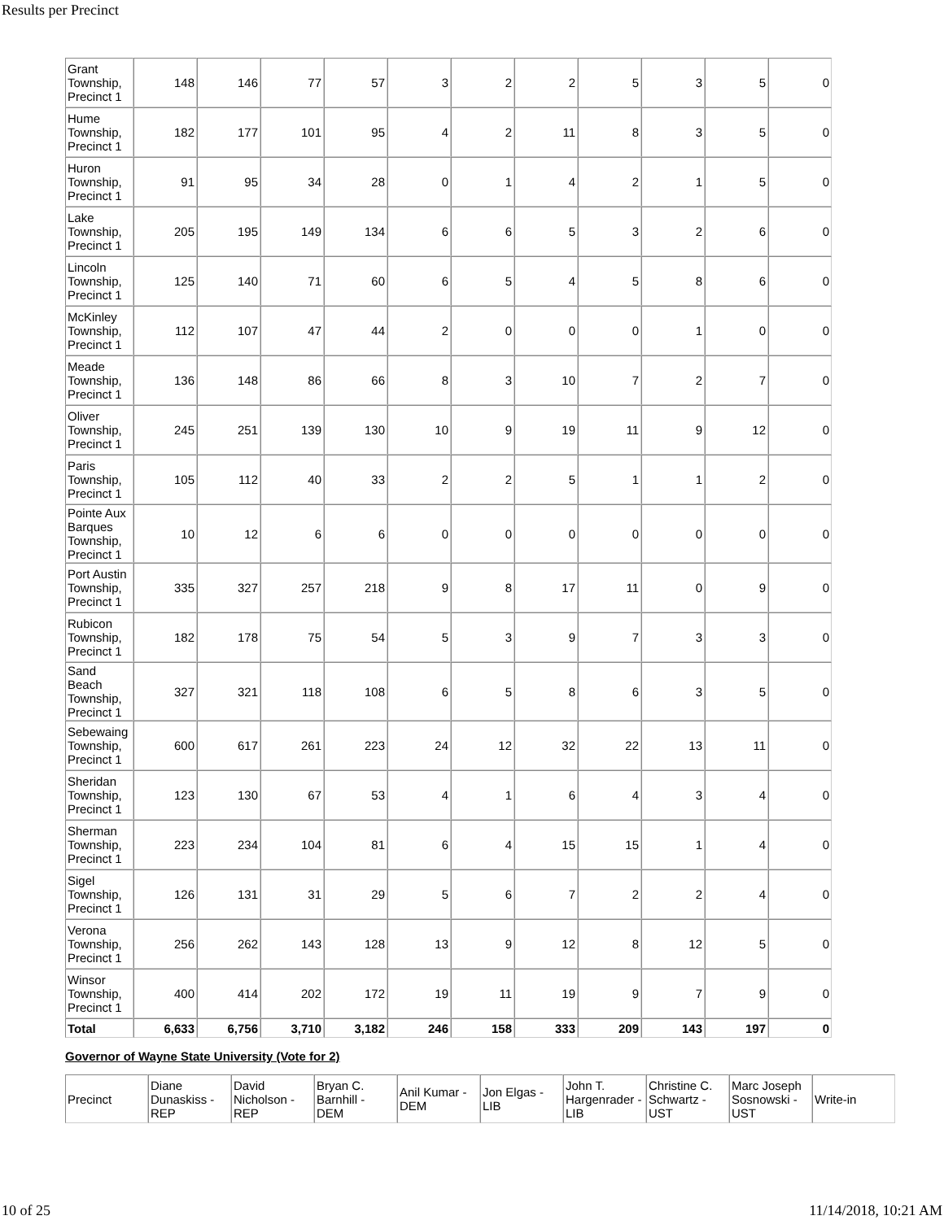Results per Precinct
| Grant Township, Precinct 1 | 148 | 146 | 77 | 57 | 3 | 2 | 2 | 5 | 3 | 5 | 0 |
| Hume Township, Precinct 1 | 182 | 177 | 101 | 95 | 4 | 2 | 11 | 8 | 3 | 5 | 0 |
| Huron Township, Precinct 1 | 91 | 95 | 34 | 28 | 0 | 1 | 4 | 2 | 1 | 5 | 0 |
| Lake Township, Precinct 1 | 205 | 195 | 149 | 134 | 6 | 6 | 5 | 3 | 2 | 6 | 0 |
| Lincoln Township, Precinct 1 | 125 | 140 | 71 | 60 | 6 | 5 | 4 | 5 | 8 | 6 | 0 |
| McKinley Township, Precinct 1 | 112 | 107 | 47 | 44 | 2 | 0 | 0 | 0 | 1 | 0 | 0 |
| Meade Township, Precinct 1 | 136 | 148 | 86 | 66 | 8 | 3 | 10 | 7 | 2 | 7 | 0 |
| Oliver Township, Precinct 1 | 245 | 251 | 139 | 130 | 10 | 9 | 19 | 11 | 9 | 12 | 0 |
| Paris Township, Precinct 1 | 105 | 112 | 40 | 33 | 2 | 2 | 5 | 1 | 1 | 2 | 0 |
| Pointe Aux Barques Township, Precinct 1 | 10 | 12 | 6 | 6 | 0 | 0 | 0 | 0 | 0 | 0 | 0 |
| Port Austin Township, Precinct 1 | 335 | 327 | 257 | 218 | 9 | 8 | 17 | 11 | 0 | 9 | 0 |
| Rubicon Township, Precinct 1 | 182 | 178 | 75 | 54 | 5 | 3 | 9 | 7 | 3 | 3 | 0 |
| Sand Beach Township, Precinct 1 | 327 | 321 | 118 | 108 | 6 | 5 | 8 | 6 | 3 | 5 | 0 |
| Sebewaing Township, Precinct 1 | 600 | 617 | 261 | 223 | 24 | 12 | 32 | 22 | 13 | 11 | 0 |
| Sheridan Township, Precinct 1 | 123 | 130 | 67 | 53 | 4 | 1 | 6 | 4 | 3 | 4 | 0 |
| Sherman Township, Precinct 1 | 223 | 234 | 104 | 81 | 6 | 4 | 15 | 15 | 1 | 4 | 0 |
| Sigel Township, Precinct 1 | 126 | 131 | 31 | 29 | 5 | 6 | 7 | 2 | 2 | 4 | 0 |
| Verona Township, Precinct 1 | 256 | 262 | 143 | 128 | 13 | 9 | 12 | 8 | 12 | 5 | 0 |
| Winsor Township, Precinct 1 | 400 | 414 | 202 | 172 | 19 | 11 | 19 | 9 | 7 | 9 | 0 |
| Total | 6,633 | 6,756 | 3,710 | 3,182 | 246 | 158 | 333 | 209 | 143 | 197 | 0 |
Governor of Wayne State University (Vote for 2)
| Precinct | Diane Dunaskiss - REP | David Nicholson - REP | Bryan C. Barnhill - DEM | Anil Kumar - DEM | Jon Elgas - LIB | John T. Hargenrader - LIB | Christine C. Schwartz - UST | Marc Joseph Sosnowski - UST | Write-in |
10 of 25 11/14/2018, 10:21 AM